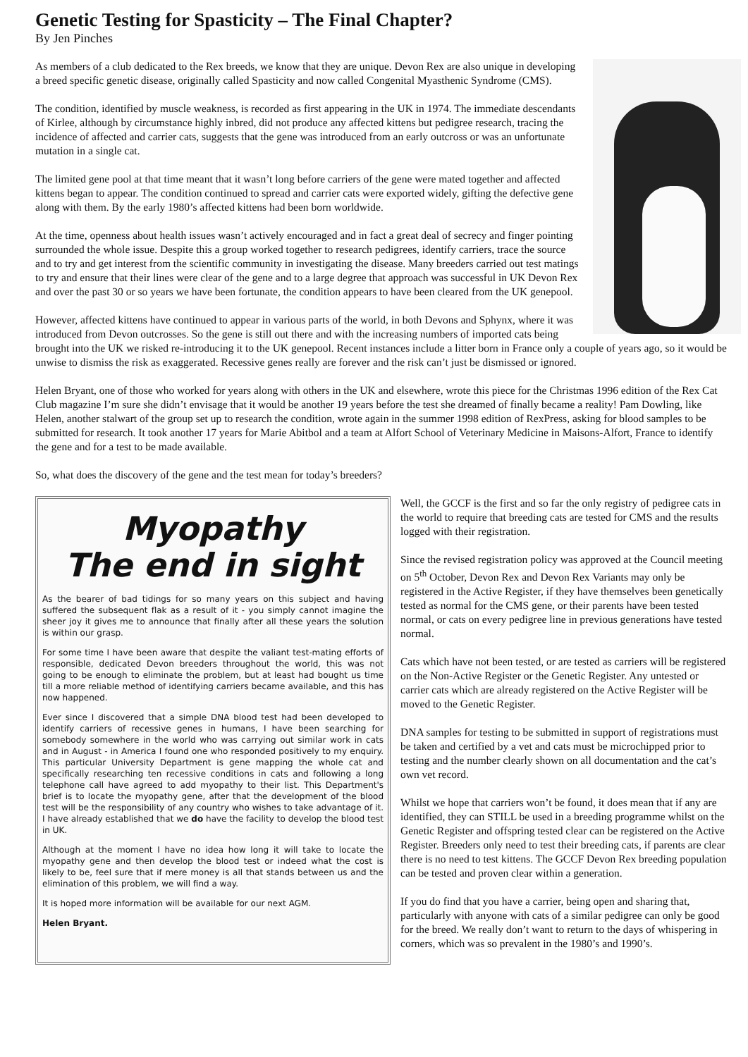Genetic Testing for Spasticity – The Final Chapter?
By Jen Pinches
As members of a club dedicated to the Rex breeds, we know that they are unique. Devon Rex are also unique in developing a breed specific genetic disease, originally called Spasticity and now called Congenital Myasthenic Syndrome (CMS).
The condition, identified by muscle weakness, is recorded as first appearing in the UK in 1974. The immediate descendants of Kirlee, although by circumstance highly inbred, did not produce any affected kittens but pedigree research, tracing the incidence of affected and carrier cats, suggests that the gene was introduced from an early outcross or was an unfortunate mutation in a single cat.
The limited gene pool at that time meant that it wasn’t long before carriers of the gene were mated together and affected kittens began to appear. The condition continued to spread and carrier cats were exported widely, gifting the defective gene along with them. By the early 1980’s affected kittens had been born worldwide.
At the time, openness about health issues wasn’t actively encouraged and in fact a great deal of secrecy and finger pointing surrounded the whole issue. Despite this a group worked together to research pedigrees, identify carriers, trace the source and to try and get interest from the scientific community in investigating the disease. Many breeders carried out test matings to try and ensure that their lines were clear of the gene and to a large degree that approach was successful in UK Devon Rex and over the past 30 or so years we have been fortunate, the condition appears to have been cleared from the UK genepool.
However, affected kittens have continued to appear in various parts of the world, in both Devons and Sphynx, where it was introduced from Devon outcrosses. So the gene is still out there and with the increasing numbers of imported cats being brought into the UK we risked re-introducing it to the UK genepool. Recent instances include a litter born in France only a couple of years ago, so it would be unwise to dismiss the risk as exaggerated. Recessive genes really are forever and the risk can’t just be dismissed or ignored.
Helen Bryant, one of those who worked for years along with others in the UK and elsewhere, wrote this piece for the Christmas 1996 edition of the Rex Cat Club magazine I’m sure she didn’t envisage that it would be another 19 years before the test she dreamed of finally became a reality! Pam Dowling, like Helen, another stalwart of the group set up to research the condition, wrote again in the summer 1998 edition of RexPress, asking for blood samples to be submitted for research. It took another 17 years for Marie Abitbol and a team at Alfort School of Veterinary Medicine in Maisons-Alfort, France to identify the gene and for a test to be made available.
So, what does the discovery of the gene and the test mean for today’s breeders?
Myopathy
The end in sight
As the bearer of bad tidings for so many years on this subject and having suffered the subsequent flak as a result of it - you simply cannot imagine the sheer joy it gives me to announce that finally after all these years the solution is within our grasp.
For some time I have been aware that despite the valiant test-mating efforts of responsible, dedicated Devon breeders throughout the world, this was not going to be enough to eliminate the problem, but at least had bought us time till a more reliable method of identifying carriers became available, and this has now happened.
Ever since I discovered that a simple DNA blood test had been developed to identify carriers of recessive genes in humans, I have been searching for somebody somewhere in the world who was carrying out similar work in cats and in August - in America I found one who responded positively to my enquiry. This particular University Department is gene mapping the whole cat and specifically researching ten recessive conditions in cats and following a long telephone call have agreed to add myopathy to their list. This Department's brief is to locate the myopathy gene, after that the development of the blood test will be the responsibility of any country who wishes to take advantage of it. I have already established that we do have the facility to develop the blood test in UK.
Although at the moment I have no idea how long it will take to locate the myopathy gene and then develop the blood test or indeed what the cost is likely to be, feel sure that if mere money is all that stands between us and the elimination of this problem, we will find a way.
It is hoped more information will be available for our next AGM.
Helen Bryant.
Well, the GCCF is the first and so far the only registry of pedigree cats in the world to require that breeding cats are tested for CMS and the results logged with their registration.
Since the revised registration policy was approved at the Council meeting on 5<sup>th</sup> October, Devon Rex and Devon Rex Variants may only be registered in the Active Register, if they have themselves been genetically tested as normal for the CMS gene, or their parents have been tested normal, or cats on every pedigree line in previous generations have tested normal.
Cats which have not been tested, or are tested as carriers will be registered on the Non-Active Register or the Genetic Register. Any untested or carrier cats which are already registered on the Active Register will be moved to the Genetic Register.
DNA samples for testing to be submitted in support of registrations must be taken and certified by a vet and cats must be microchipped prior to testing and the number clearly shown on all documentation and the cat’s own vet record.
Whilst we hope that carriers won’t be found, it does mean that if any are identified, they can STILL be used in a breeding programme whilst on the Genetic Register and offspring tested clear can be registered on the Active Register. Breeders only need to test their breeding cats, if parents are clear there is no need to test kittens. The GCCF Devon Rex breeding population can be tested and proven clear within a generation.
If you do find that you have a carrier, being open and sharing that, particularly with anyone with cats of a similar pedigree can only be good for the breed. We really don’t want to return to the days of whispering in corners, which was so prevalent in the 1980’s and 1990’s.